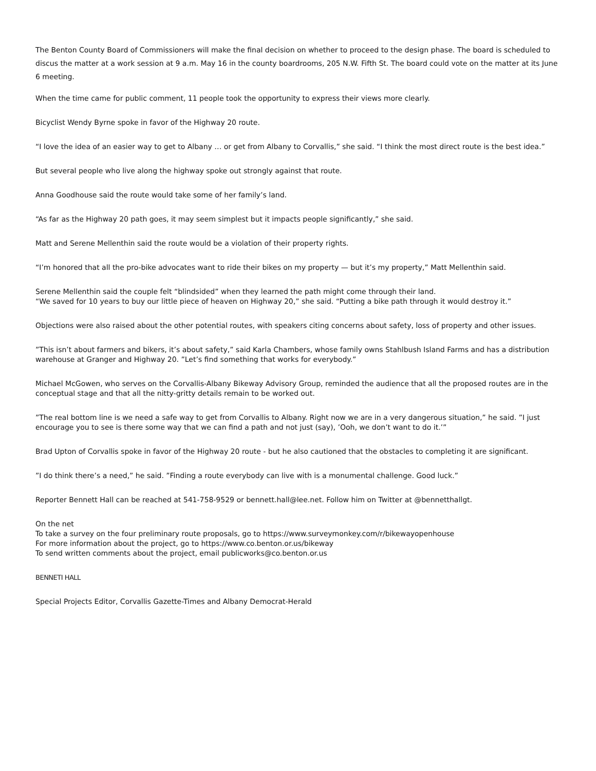The Benton County Board of Commissioners will make the final decision on whether to proceed to the design phase. The board is scheduled to discus the matter at a work session at 9 a.m. May 16 in the county boardrooms, 205 N.W. Fifth St. The board could vote on the matter at its June 6 meeting.
When the time came for public comment, 11 people took the opportunity to express their views more clearly.
Bicyclist Wendy Byrne spoke in favor of the Highway 20 route.
“I love the idea of an easier way to get to Albany … or get from Albany to Corvallis,” she said. “I think the most direct route is the best idea.”
But several people who live along the highway spoke out strongly against that route.
Anna Goodhouse said the route would take some of her family’s land.
“As far as the Highway 20 path goes, it may seem simplest but it impacts people significantly,” she said.
Matt and Serene Mellenthin said the route would be a violation of their property rights.
“I’m honored that all the pro-bike advocates want to ride their bikes on my property — but it’s my property,” Matt Mellenthin said.
Serene Mellenthin said the couple felt “blindsided” when they learned the path might come through their land.
“We saved for 10 years to buy our little piece of heaven on Highway 20,” she said. “Putting a bike path through it would destroy it.”
Objections were also raised about the other potential routes, with speakers citing concerns about safety, loss of property and other issues.
”This isn’t about farmers and bikers, it’s about safety,” said Karla Chambers, whose family owns Stahlbush Island Farms and has a distribution warehouse at Granger and Highway 20. ”Let’s find something that works for everybody.”
Michael McGowen, who serves on the Corvallis-Albany Bikeway Advisory Group, reminded the audience that all the proposed routes are in the conceptual stage and that all the nitty-gritty details remain to be worked out.
”The real bottom line is we need a safe way to get from Corvallis to Albany. Right now we are in a very dangerous situation,” he said. ”I just encourage you to see is there some way that we can find a path and not just (say), ’Ooh, we don’t want to do it.’”
Brad Upton of Corvallis spoke in favor of the Highway 20 route - but he also cautioned that the obstacles to completing it are significant.
”I do think there’s a need,” he said. ”Finding a route everybody can live with is a monumental challenge. Good luck.”
Reporter Bennett Hall can be reached at 541-758-9529 or bennett.hall@lee.net. Follow him on Twitter at @bennetthallgt.
On the net
To take a survey on the four preliminary route proposals, go to https://www.surveymonkey.com/r/bikewayopenhouse
For more information about the project, go to https://www.co.benton.or.us/bikeway
To send written comments about the project, email publicworks@co.benton.or.us
BENNETI HALL
Special Projects Editor, Corvallis Gazette-Times and Albany Democrat-Herald